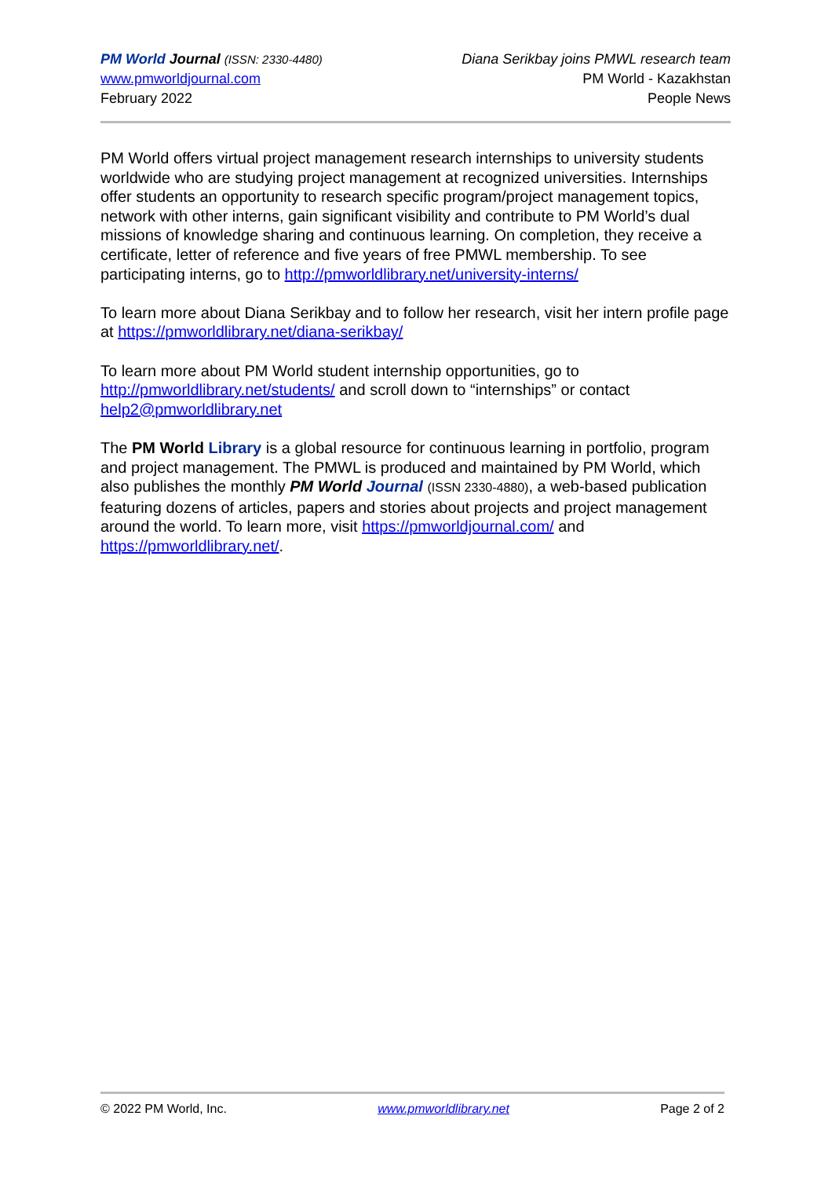PM World Journal (ISSN: 2330-4480)
www.pmworldjournal.com
February 2022
Diana Serikbay joins PMWL research team
PM World - Kazakhstan
People News
PM World offers virtual project management research internships to university students worldwide who are studying project management at recognized universities. Internships offer students an opportunity to research specific program/project management topics, network with other interns, gain significant visibility and contribute to PM World’s dual missions of knowledge sharing and continuous learning. On completion, they receive a certificate, letter of reference and five years of free PMWL membership. To see participating interns, go to http://pmworldlibrary.net/university-interns/
To learn more about Diana Serikbay and to follow her research, visit her intern profile page at https://pmworldlibrary.net/diana-serikbay/
To learn more about PM World student internship opportunities, go to http://pmworldlibrary.net/students/ and scroll down to “internships” or contact help2@pmworldlibrary.net
The PM World Library is a global resource for continuous learning in portfolio, program and project management. The PMWL is produced and maintained by PM World, which also publishes the monthly PM World Journal (ISSN 2330-4880), a web-based publication featuring dozens of articles, papers and stories about projects and project management around the world. To learn more, visit https://pmworldjournal.com/ and https://pmworldlibrary.net/.
© 2022 PM World, Inc. www.pmworldlibrary.net Page 2 of 2